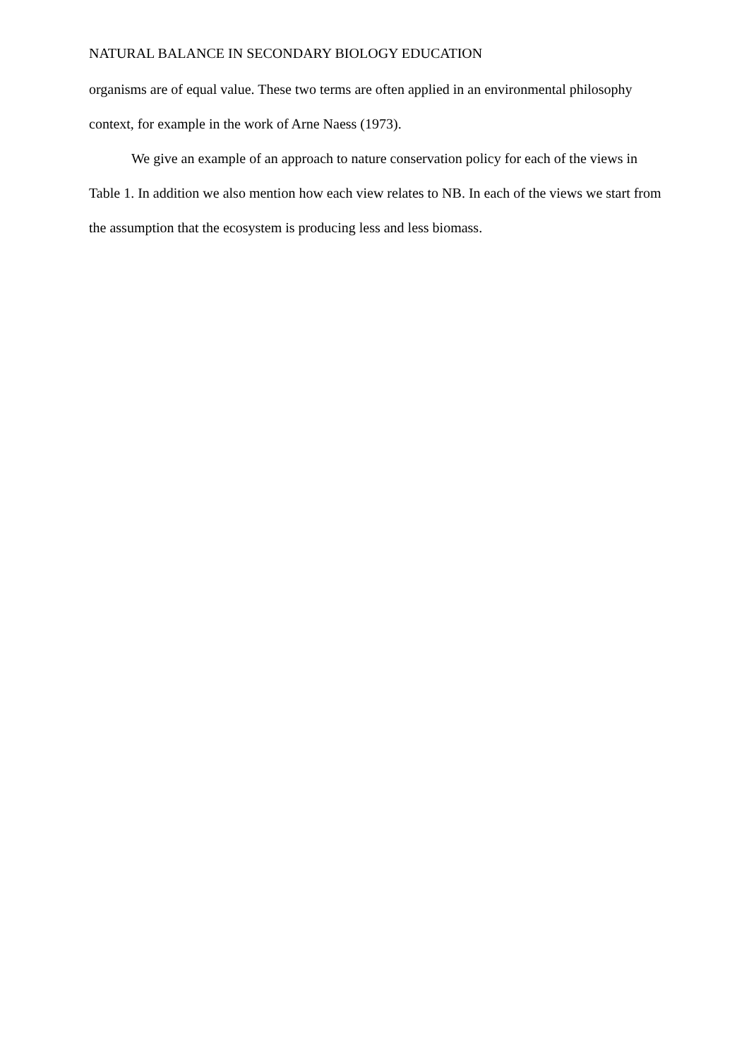NATURAL BALANCE IN SECONDARY BIOLOGY EDUCATION
organisms are of equal value. These two terms are often applied in an environmental philosophy context, for example in the work of Arne Naess (1973).
We give an example of an approach to nature conservation policy for each of the views in Table 1. In addition we also mention how each view relates to NB. In each of the views we start from the assumption that the ecosystem is producing less and less biomass.